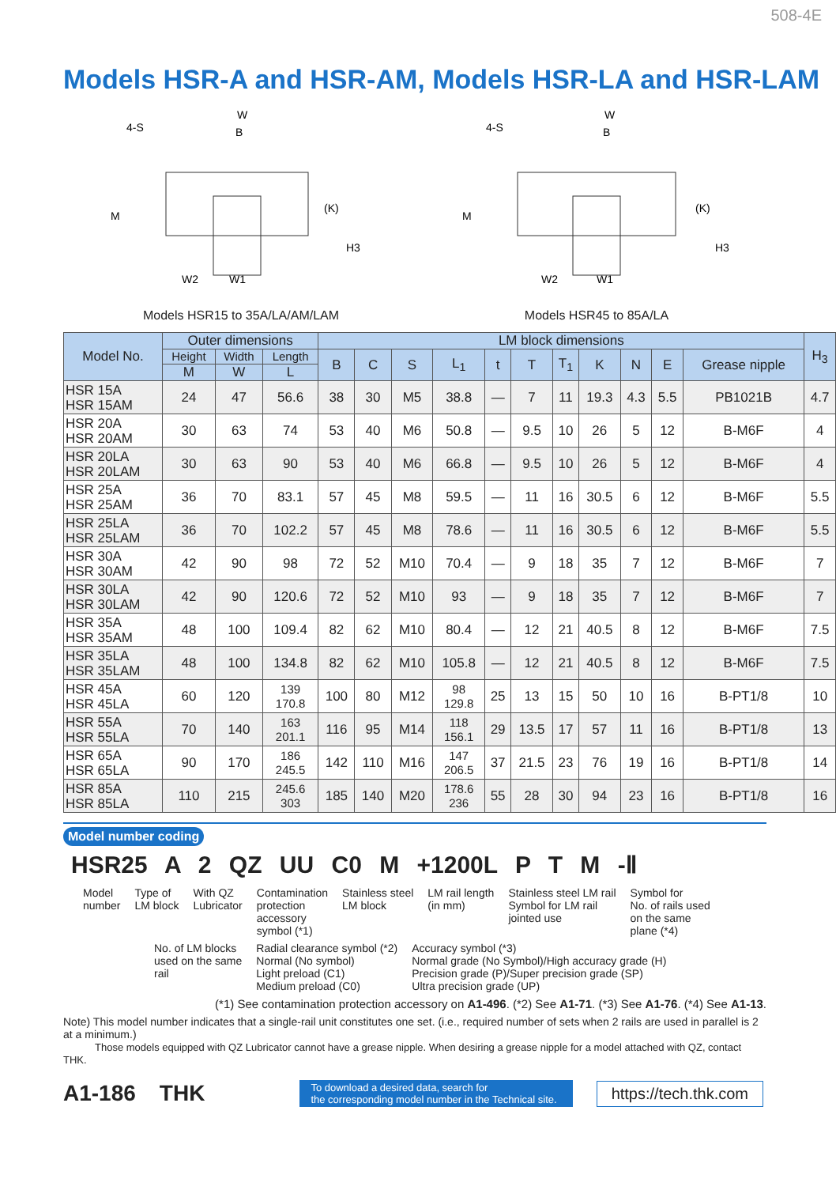508-4E
Models HSR-A and HSR-AM, Models HSR-LA and HSR-LAM
W
B
4-S
M
(K)
H3
W2
W1
Models HSR15 to 35A/LA/AM/LAM
W
B
4-S
M
(K)
H3
W2
W1
Models HSR45 to 85A/LA
| Model No. | Outer dimensions | | | LM block dimensions | | | | | | | | | | | H<sub>3</sub> |
| --- | --- | --- | --- | --- | --- | --- | --- | --- | --- | --- | --- | --- | --- | --- | --- |
| | Height | Width | Length | B | C | S | L<sub>1</sub> | t | T | T<sub>1</sub> | K | N | E | Grease nipple | |
| | M | W | L | | | | | | | | | | | | |
| HSR 15A HSR 15AM | 24 | 47 | 56.6 | 38 | 30 | M5 | 38.8 | — | 7 | 11 | 19.3 | 4.3 | 5.5 | PB1021B | 4.7 |
| HSR 20A HSR 20AM | 30 | 63 | 74 | 53 | 40 | M6 | 50.8 | — | 9.5 | 10 | 26 | 5 | 12 | B-M6F | 4 |
| HSR 20LA HSR 20LAM | 30 | 63 | 90 | 53 | 40 | M6 | 66.8 | — | 9.5 | 10 | 26 | 5 | 12 | B-M6F | 4 |
| HSR 25A HSR 25AM | 36 | 70 | 83.1 | 57 | 45 | M8 | 59.5 | — | 11 | 16 | 30.5 | 6 | 12 | B-M6F | 5.5 |
| HSR 25LA HSR 25LAM | 36 | 70 | 102.2 | 57 | 45 | M8 | 78.6 | — | 11 | 16 | 30.5 | 6 | 12 | B-M6F | 5.5 |
| HSR 30A HSR 30AM | 42 | 90 | 98 | 72 | 52 | M10 | 70.4 | — | 9 | 18 | 35 | 7 | 12 | B-M6F | 7 |
| HSR 30LA HSR 30LAM | 42 | 90 | 120.6 | 72 | 52 | M10 | 93 | — | 9 | 18 | 35 | 7 | 12 | B-M6F | 7 |
| HSR 35A HSR 35AM | 48 | 100 | 109.4 | 82 | 62 | M10 | 80.4 | — | 12 | 21 | 40.5 | 8 | 12 | B-M6F | 7.5 |
| HSR 35LA HSR 35LAM | 48 | 100 | 134.8 | 82 | 62 | M10 | 105.8 | — | 12 | 21 | 40.5 | 8 | 12 | B-M6F | 7.5 |
| HSR 45A HSR 45LA | 60 | 120 | 139 170.8 | 100 | 80 | M12 | 98 129.8 | 25 | 13 | 15 | 50 | 10 | 16 | B-PT1/8 | 10 |
| HSR 55A HSR 55LA | 70 | 140 | 163 201.1 | 116 | 95 | M14 | 118 156.1 | 29 | 13.5 | 17 | 57 | 11 | 16 | B-PT1/8 | 13 |
| HSR 65A HSR 65LA | 90 | 170 | 186 245.5 | 142 | 110 | M16 | 147 206.5 | 37 | 21.5 | 23 | 76 | 19 | 16 | B-PT1/8 | 14 |
| HSR 85A HSR 85LA | 110 | 215 | 245.6 303 | 185 | 140 | M20 | 178.6 236 | 55 | 28 | 30 | 94 | 23 | 16 | B-PT1/8 | 16 |
Model number coding
HSR25 A 2 QZ UU C0 M +1200L P T M -Ⅱ
Model
number Type of
LM block With QZ
Lubricator Contamination
protection
accessory
symbol (*1) Stainless steel
LM block LM rail length
(in mm) Stainless steel LM rail
Symbol for LM rail
jointed use Symbol for
No. of rails used
on the same
plane (*4)
No. of LM blocks
used on the same
rail Radial clearance symbol (*2)
Normal (No symbol)
Light preload (C1)
Medium preload (C0) Accuracy symbol (*3)
Normal grade (No Symbol)/High accuracy grade (H)
Precision grade (P)/Super precision grade (SP)
Ultra precision grade (UP)
(*1) See contamination protection accessory on A1-496. (*2) See A1-71. (*3) See A1-76. (*4) See A1-13.
Note) This model number indicates that a single-rail unit constitutes one set. (i.e., required number of sets when 2 rails are used in parallel is 2 at a minimum.)
Those models equipped with QZ Lubricator cannot have a grease nipple. When desiring a grease nipple for a model attached with QZ, contact THK.
A1-186 THK To download a desired data, search for
the corresponding model number in the Technical site. https://tech.thk.com